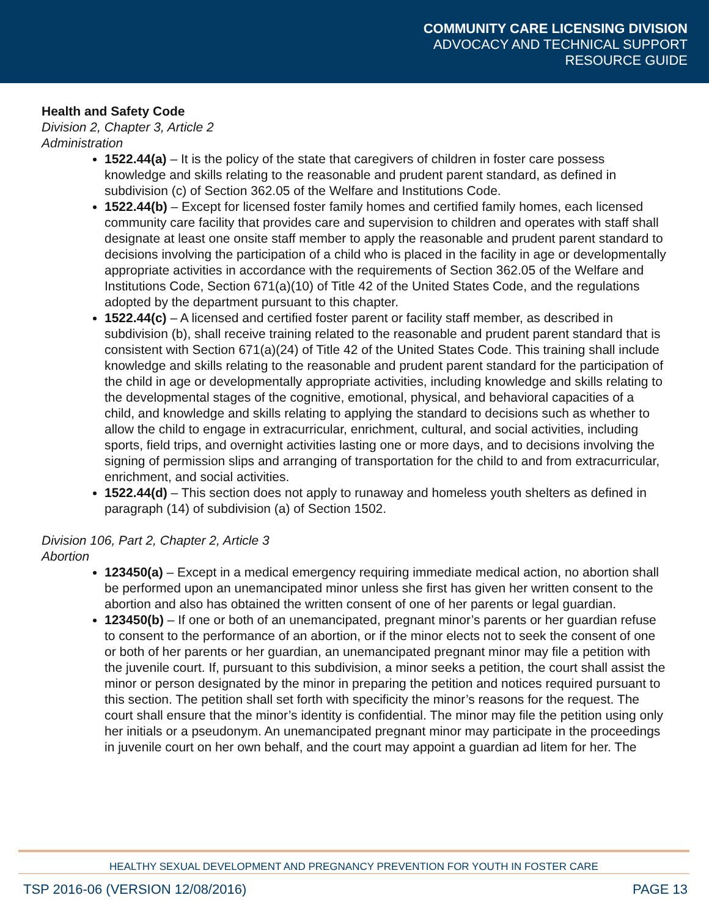COMMUNITY CARE LICENSING DIVISION
ADVOCACY AND TECHNICAL SUPPORT
RESOURCE GUIDE
Health and Safety Code
Division 2, Chapter 3, Article 2
Administration
1522.44(a) – It is the policy of the state that caregivers of children in foster care possess knowledge and skills relating to the reasonable and prudent parent standard, as defined in subdivision (c) of Section 362.05 of the Welfare and Institutions Code.
1522.44(b) – Except for licensed foster family homes and certified family homes, each licensed community care facility that provides care and supervision to children and operates with staff shall designate at least one onsite staff member to apply the reasonable and prudent parent standard to decisions involving the participation of a child who is placed in the facility in age or developmentally appropriate activities in accordance with the requirements of Section 362.05 of the Welfare and Institutions Code, Section 671(a)(10) of Title 42 of the United States Code, and the regulations adopted by the department pursuant to this chapter.
1522.44(c) – A licensed and certified foster parent or facility staff member, as described in subdivision (b), shall receive training related to the reasonable and prudent parent standard that is consistent with Section 671(a)(24) of Title 42 of the United States Code. This training shall include knowledge and skills relating to the reasonable and prudent parent standard for the participation of the child in age or developmentally appropriate activities, including knowledge and skills relating to the developmental stages of the cognitive, emotional, physical, and behavioral capacities of a child, and knowledge and skills relating to applying the standard to decisions such as whether to allow the child to engage in extracurricular, enrichment, cultural, and social activities, including sports, field trips, and overnight activities lasting one or more days, and to decisions involving the signing of permission slips and arranging of transportation for the child to and from extracurricular, enrichment, and social activities.
1522.44(d) – This section does not apply to runaway and homeless youth shelters as defined in paragraph (14) of subdivision (a) of Section 1502.
Division 106, Part 2, Chapter 2, Article 3
Abortion
123450(a) – Except in a medical emergency requiring immediate medical action, no abortion shall be performed upon an unemancipated minor unless she first has given her written consent to the abortion and also has obtained the written consent of one of her parents or legal guardian.
123450(b) – If one or both of an unemancipated, pregnant minor’s parents or her guardian refuse to consent to the performance of an abortion, or if the minor elects not to seek the consent of one or both of her parents or her guardian, an unemancipated pregnant minor may file a petition with the juvenile court. If, pursuant to this subdivision, a minor seeks a petition, the court shall assist the minor or person designated by the minor in preparing the petition and notices required pursuant to this section. The petition shall set forth with specificity the minor’s reasons for the request. The court shall ensure that the minor’s identity is confidential. The minor may file the petition using only her initials or a pseudonym. An unemancipated pregnant minor may participate in the proceedings in juvenile court on her own behalf, and the court may appoint a guardian ad litem for her. The
HEALTHY SEXUAL DEVELOPMENT AND PREGNANCY PREVENTION FOR YOUTH IN FOSTER CARE
TSP 2016-06 (VERSION 12/08/2016) PAGE 13